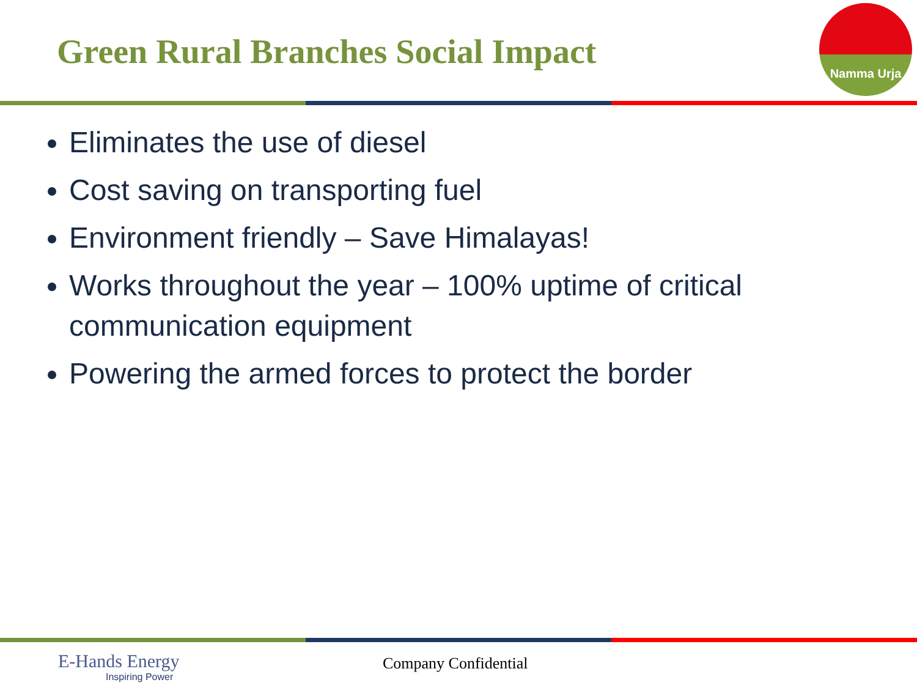Green Rural Branches Social Impact
Namma Urja
Eliminates the use of diesel
Cost saving on transporting fuel
Environment friendly – Save Himalayas!
Works throughout the year – 100% uptime of critical communication equipment
Powering the armed forces to protect the border
E-Hands Energy
Inspiring Power
Company Confidential